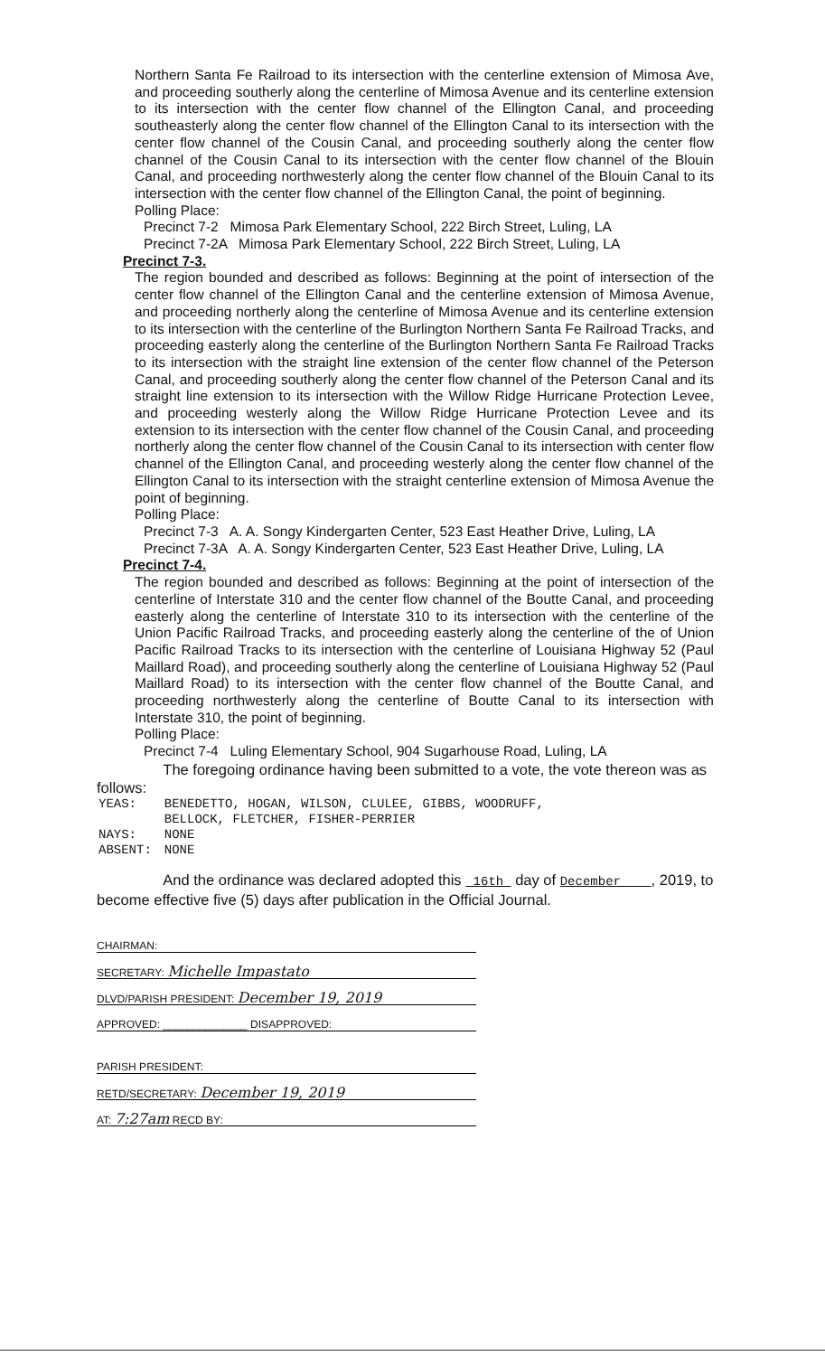Northern Santa Fe Railroad to its intersection with the centerline extension of Mimosa Ave, and proceeding southerly along the centerline of Mimosa Avenue and its centerline extension to its intersection with the center flow channel of the Ellington Canal, and proceeding southeasterly along the center flow channel of the Ellington Canal to its intersection with the center flow channel of the Cousin Canal, and proceeding southerly along the center flow channel of the Cousin Canal to its intersection with the center flow channel of the Blouin Canal, and proceeding northwesterly along the center flow channel of the Blouin Canal to its intersection with the center flow channel of the Ellington Canal, the point of beginning.
Polling Place:
Precinct 7-2 Mimosa Park Elementary School, 222 Birch Street, Luling, LA
Precinct 7-2A Mimosa Park Elementary School, 222 Birch Street, Luling, LA
Precinct 7-3.
The region bounded and described as follows: Beginning at the point of intersection of the center flow channel of the Ellington Canal and the centerline extension of Mimosa Avenue, and proceeding northerly along the centerline of Mimosa Avenue and its centerline extension to its intersection with the centerline of the Burlington Northern Santa Fe Railroad Tracks, and proceeding easterly along the centerline of the Burlington Northern Santa Fe Railroad Tracks to its intersection with the straight line extension of the center flow channel of the Peterson Canal, and proceeding southerly along the center flow channel of the Peterson Canal and its straight line extension to its intersection with the Willow Ridge Hurricane Protection Levee, and proceeding westerly along the Willow Ridge Hurricane Protection Levee and its extension to its intersection with the center flow channel of the Cousin Canal, and proceeding northerly along the center flow channel of the Cousin Canal to its intersection with center flow channel of the Ellington Canal, and proceeding westerly along the center flow channel of the Ellington Canal to its intersection with the straight centerline extension of Mimosa Avenue the point of beginning.
Polling Place:
Precinct 7-3 A. A. Songy Kindergarten Center, 523 East Heather Drive, Luling, LA
Precinct 7-3A A. A. Songy Kindergarten Center, 523 East Heather Drive, Luling, LA
Precinct 7-4.
The region bounded and described as follows: Beginning at the point of intersection of the centerline of Interstate 310 and the center flow channel of the Boutte Canal, and proceeding easterly along the centerline of Interstate 310 to its intersection with the centerline of the Union Pacific Railroad Tracks, and proceeding easterly along the centerline of the of Union Pacific Railroad Tracks to its intersection with the centerline of Louisiana Highway 52 (Paul Maillard Road), and proceeding southerly along the centerline of Louisiana Highway 52 (Paul Maillard Road) to its intersection with the center flow channel of the Boutte Canal, and proceeding northwesterly along the centerline of Boutte Canal to its intersection with Interstate 310, the point of beginning.
Polling Place:
Precinct 7-4 Luling Elementary School, 904 Sugarhouse Road, Luling, LA
The foregoing ordinance having been submitted to a vote, the vote thereon was as follows:
| YEAS: | BENEDETTO, HOGAN, WILSON, CLULEE, GIBBS, WOODRUFF, BELLOCK, FLETCHER, FISHER-PERRIER |
| NAYS: | NONE |
| ABSENT: | NONE |
And the ordinance was declared adopted this 16th day of December , 2019, to become effective five (5) days after publication in the Official Journal.
CHAIRMAN:
SECRETARY: Michelle Impastato
DLVD/PARISH PRESIDENT: December 19, 2019
APPROVED: ______________ DISAPPROVED:
PARISH PRESIDENT:
RETD/SECRETARY: December 19, 2019
AT: 7:27am RECD BY: